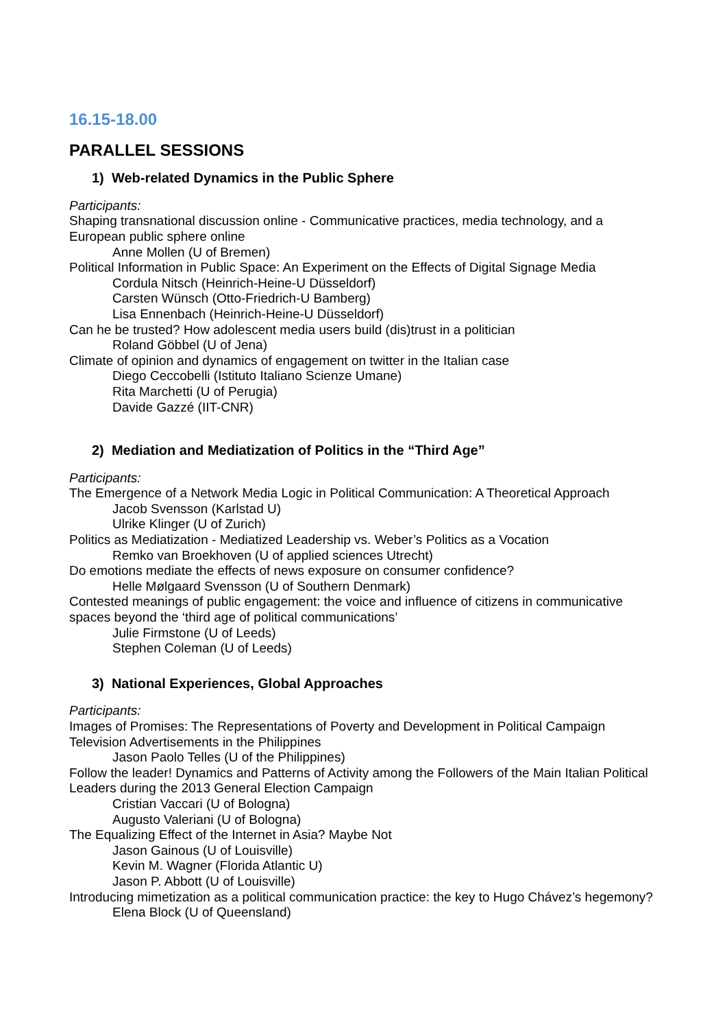16.15-18.00
PARALLEL SESSIONS
1) Web-related Dynamics in the Public Sphere
Participants:
Shaping transnational discussion online - Communicative practices, media technology, and a European public sphere online
Anne Mollen (U of Bremen)
Political Information in Public Space: An Experiment on the Effects of Digital Signage Media
Cordula Nitsch (Heinrich-Heine-U Düsseldorf)
Carsten Wünsch (Otto-Friedrich-U Bamberg)
Lisa Ennenbach (Heinrich-Heine-U Düsseldorf)
Can he be trusted? How adolescent media users build (dis)trust in a politician
Roland Göbbel (U of Jena)
Climate of opinion and dynamics of engagement on twitter in the Italian case
Diego Ceccobelli (Istituto Italiano Scienze Umane)
Rita Marchetti (U of Perugia)
Davide Gazzé (IIT-CNR)
2) Mediation and Mediatization of Politics in the “Third Age”
Participants:
The Emergence of a Network Media Logic in Political Communication: A Theoretical Approach
Jacob Svensson (Karlstad U)
Ulrike Klinger (U of Zurich)
Politics as Mediatization - Mediatized Leadership vs. Weber’s Politics as a Vocation
Remko van Broekhoven (U of applied sciences Utrecht)
Do emotions mediate the effects of news exposure on consumer confidence?
Helle Mølgaard Svensson (U of Southern Denmark)
Contested meanings of public engagement: the voice and influence of citizens in communicative spaces beyond the ‘third age of political communications’
Julie Firmstone (U of Leeds)
Stephen Coleman (U of Leeds)
3) National Experiences, Global Approaches
Participants:
Images of Promises: The Representations of Poverty and Development in Political Campaign Television Advertisements in the Philippines
Jason Paolo Telles (U of the Philippines)
Follow the leader! Dynamics and Patterns of Activity among the Followers of the Main Italian Political Leaders during the 2013 General Election Campaign
Cristian Vaccari (U of Bologna)
Augusto Valeriani (U of Bologna)
The Equalizing Effect of the Internet in Asia? Maybe Not
Jason Gainous (U of Louisville)
Kevin M. Wagner (Florida Atlantic U)
Jason P. Abbott (U of Louisville)
Introducing mimetization as a political communication practice: the key to Hugo Chávez’s hegemony?
Elena Block (U of Queensland)